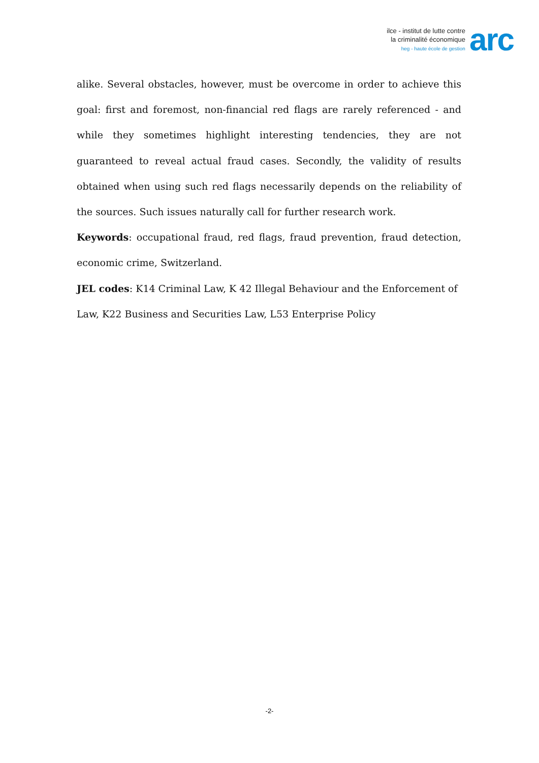ilce - institut de lutte contre
la criminalité économique
heg - haute école de gestion
arc
alike. Several obstacles, however, must be overcome in order to achieve this goal: first and foremost, non-financial red flags are rarely referenced - and while they sometimes highlight interesting tendencies, they are not guaranteed to reveal actual fraud cases. Secondly, the validity of results obtained when using such red flags necessarily depends on the reliability of the sources. Such issues naturally call for further research work.
Keywords: occupational fraud, red flags, fraud prevention, fraud detection, economic crime, Switzerland.
JEL codes: K14 Criminal Law, K 42 Illegal Behaviour and the Enforcement of Law, K22 Business and Securities Law, L53 Enterprise Policy
-2-